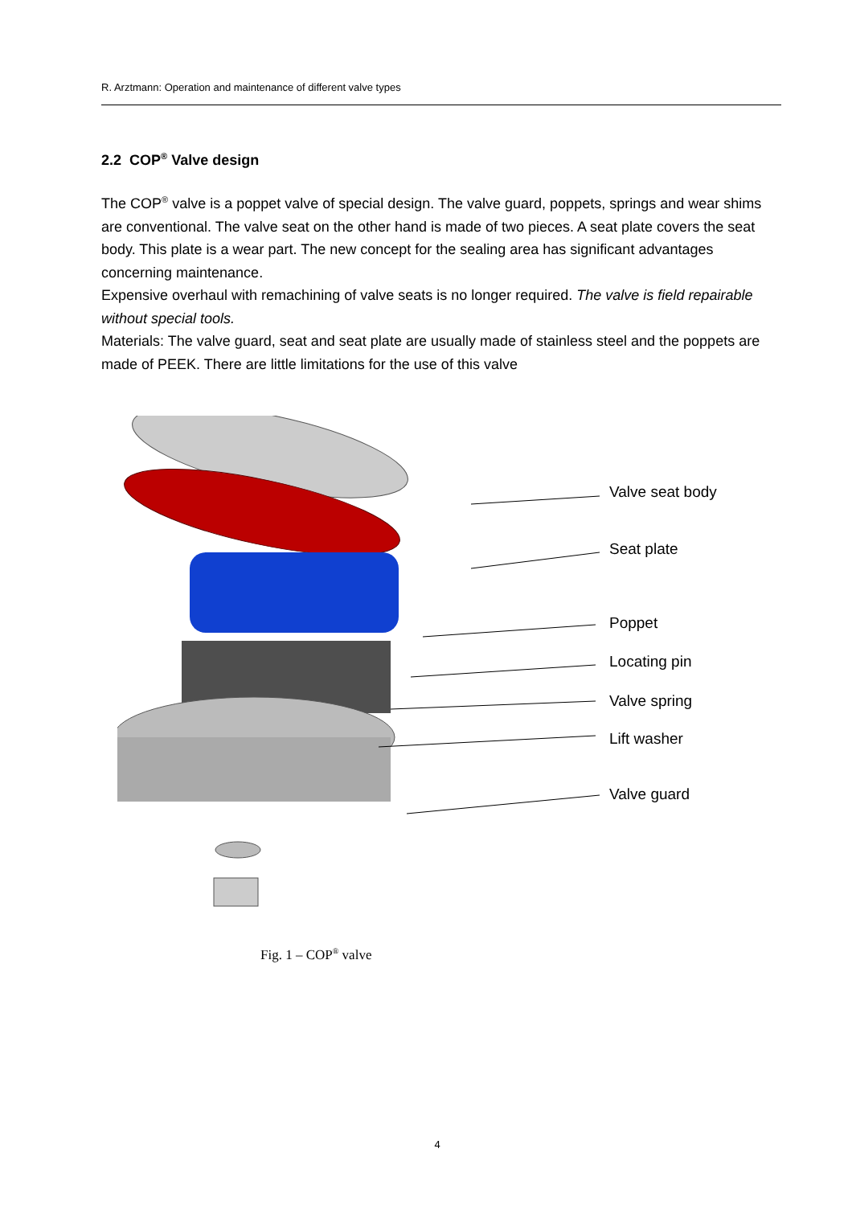R. Arztmann: Operation and maintenance of different valve types
2.2 COP<sup>®</sup> Valve design
The COP<sup>®</sup> valve is a poppet valve of special design. The valve guard, poppets, springs and wear shims are conventional. The valve seat on the other hand is made of two pieces. A seat plate covers the seat body. This plate is a wear part. The new concept for the sealing area has significant advantages concerning maintenance.
Expensive overhaul with remachining of valve seats is no longer required. The valve is field repairable without special tools.
Materials: The valve guard, seat and seat plate are usually made of stainless steel and the poppets are made of PEEK. There are little limitations for the use of this valve
Valve seat body
Seat plate
Poppet
Locating pin
Valve spring
Lift washer
Valve guard
Fig. 1 – COP<sup>®</sup> valve
4